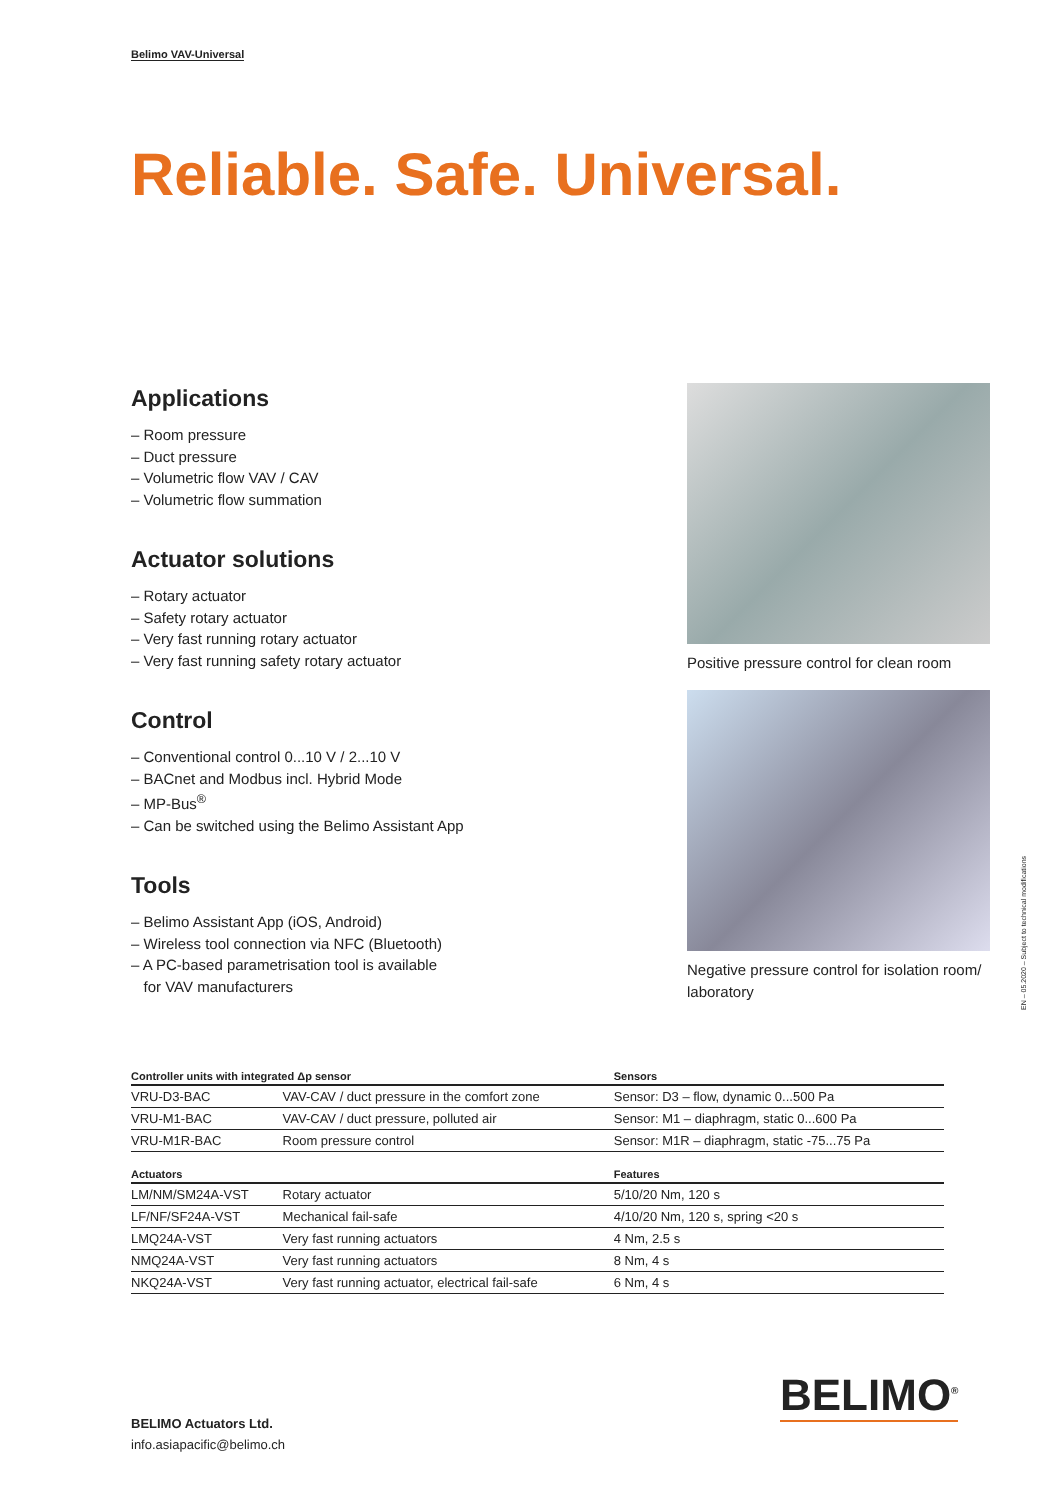Belimo VAV-Universal
Reliable. Safe. Universal.
Applications
– Room pressure
– Duct pressure
– Volumetric flow VAV / CAV
– Volumetric flow summation
Actuator solutions
– Rotary actuator
– Safety rotary actuator
– Very fast running rotary actuator
– Very fast running safety rotary actuator
Control
– Conventional control 0...10 V / 2...10 V
– BACnet and Modbus incl. Hybrid Mode
– MP-Bus<sup>®</sup>
– Can be switched using the Belimo Assistant App
Tools
– Belimo Assistant App (iOS, Android)
– Wireless tool connection via NFC (Bluetooth)
– A PC-based parametrisation tool is available
for VAV manufacturers
Positive pressure control for clean room
Negative pressure control for isolation room/ laboratory
EN – 05.2020 – Subject to technical modifications
| Controller units with integrated Δp sensor | | Sensors |
| --- | --- | --- |
| VRU-D3-BAC | VAV-CAV / duct pressure in the comfort zone | Sensor: D3 – flow, dynamic 0...500 Pa |
| VRU-M1-BAC | VAV-CAV / duct pressure, polluted air | Sensor: M1 – diaphragm, static 0...600 Pa |
| VRU-M1R-BAC | Room pressure control | Sensor: M1R – diaphragm, static -75...75 Pa |
| Actuators | | Features |
| LM/NM/SM24A-VST | Rotary actuator | 5/10/20 Nm, 120 s |
| LF/NF/SF24A-VST | Mechanical fail-safe | 4/10/20 Nm, 120 s, spring <20 s |
| LMQ24A-VST | Very fast running actuators | 4 Nm, 2.5 s |
| NMQ24A-VST | Very fast running actuators | 8 Nm, 4 s |
| NKQ24A-VST | Very fast running actuator, electrical fail-safe | 6 Nm, 4 s |
BELIMO Actuators Ltd.
info.asiapacific@belimo.ch
BELIMO<sup>®</sup>